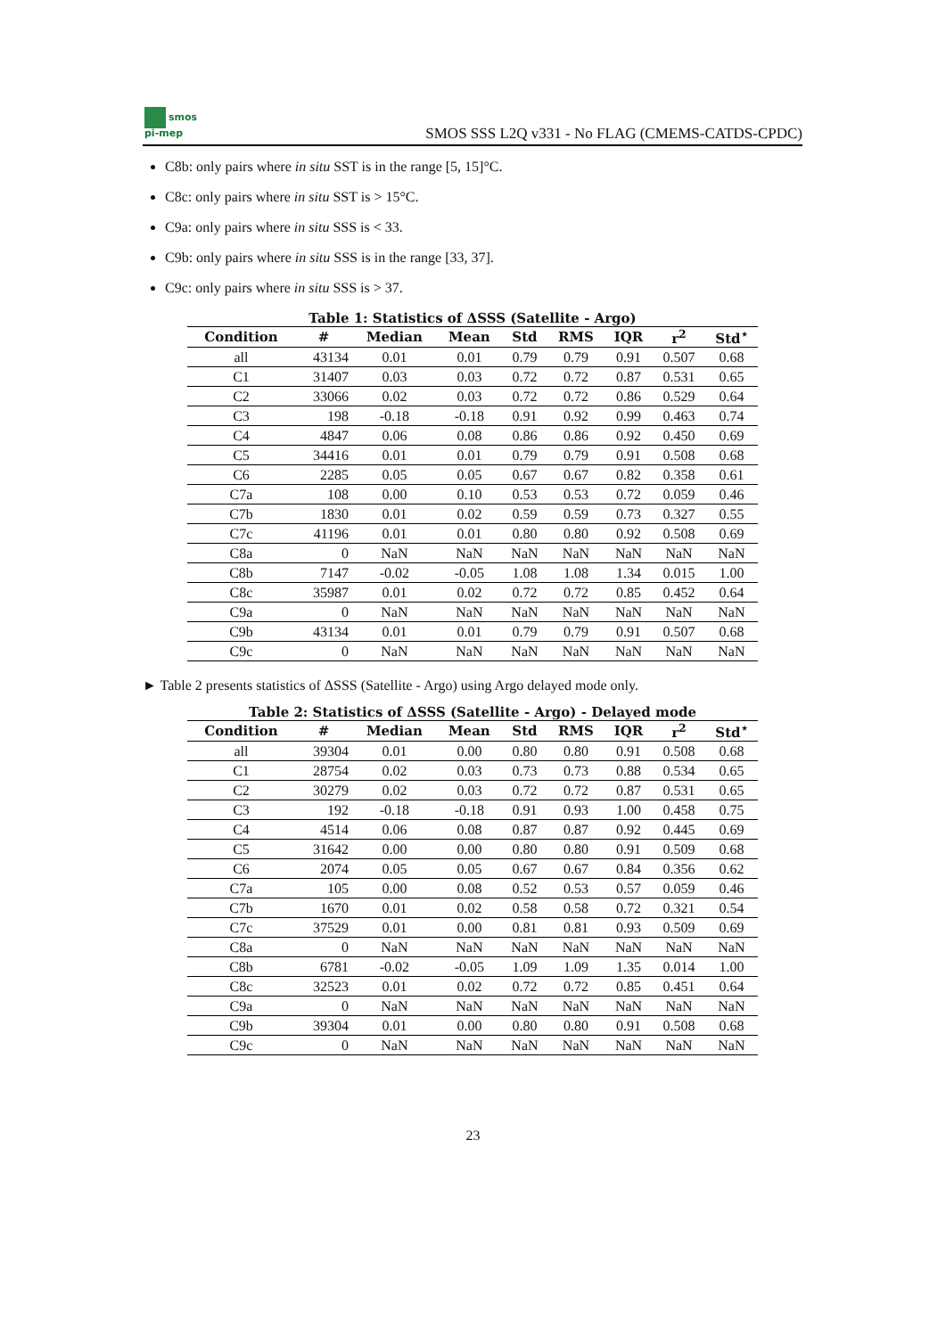smos
pi-mep
SMOS SSS L2Q v331 - No FLAG (CMEMS-CATDS-CPDC)
C8b: only pairs where in situ SST is in the range [5, 15]°C.
C8c: only pairs where in situ SST is > 15°C.
C9a: only pairs where in situ SSS is < 33.
C9b: only pairs where in situ SSS is in the range [33, 37].
C9c: only pairs where in situ SSS is > 37.
Table 1: Statistics of ΔSSS (Satellite - Argo)
| Condition | # | Median | Mean | Std | RMS | IQR | r<sup>2</sup> | Std<sup>⋆</sup> |
| --- | --- | --- | --- | --- | --- | --- | --- | --- |
| all | 43134 | 0.01 | 0.01 | 0.79 | 0.79 | 0.91 | 0.507 | 0.68 |
| C1 | 31407 | 0.03 | 0.03 | 0.72 | 0.72 | 0.87 | 0.531 | 0.65 |
| C2 | 33066 | 0.02 | 0.03 | 0.72 | 0.72 | 0.86 | 0.529 | 0.64 |
| C3 | 198 | -0.18 | -0.18 | 0.91 | 0.92 | 0.99 | 0.463 | 0.74 |
| C4 | 4847 | 0.06 | 0.08 | 0.86 | 0.86 | 0.92 | 0.450 | 0.69 |
| C5 | 34416 | 0.01 | 0.01 | 0.79 | 0.79 | 0.91 | 0.508 | 0.68 |
| C6 | 2285 | 0.05 | 0.05 | 0.67 | 0.67 | 0.82 | 0.358 | 0.61 |
| C7a | 108 | 0.00 | 0.10 | 0.53 | 0.53 | 0.72 | 0.059 | 0.46 |
| C7b | 1830 | 0.01 | 0.02 | 0.59 | 0.59 | 0.73 | 0.327 | 0.55 |
| C7c | 41196 | 0.01 | 0.01 | 0.80 | 0.80 | 0.92 | 0.508 | 0.69 |
| C8a | 0 | NaN | NaN | NaN | NaN | NaN | NaN | NaN |
| C8b | 7147 | -0.02 | -0.05 | 1.08 | 1.08 | 1.34 | 0.015 | 1.00 |
| C8c | 35987 | 0.01 | 0.02 | 0.72 | 0.72 | 0.85 | 0.452 | 0.64 |
| C9a | 0 | NaN | NaN | NaN | NaN | NaN | NaN | NaN |
| C9b | 43134 | 0.01 | 0.01 | 0.79 | 0.79 | 0.91 | 0.507 | 0.68 |
| C9c | 0 | NaN | NaN | NaN | NaN | NaN | NaN | NaN |
► Table 2 presents statistics of ΔSSS (Satellite - Argo) using Argo delayed mode only.
Table 2: Statistics of ΔSSS (Satellite - Argo) - Delayed mode
| Condition | # | Median | Mean | Std | RMS | IQR | r<sup>2</sup> | Std<sup>⋆</sup> |
| --- | --- | --- | --- | --- | --- | --- | --- | --- |
| all | 39304 | 0.01 | 0.00 | 0.80 | 0.80 | 0.91 | 0.508 | 0.68 |
| C1 | 28754 | 0.02 | 0.03 | 0.73 | 0.73 | 0.88 | 0.534 | 0.65 |
| C2 | 30279 | 0.02 | 0.03 | 0.72 | 0.72 | 0.87 | 0.531 | 0.65 |
| C3 | 192 | -0.18 | -0.18 | 0.91 | 0.93 | 1.00 | 0.458 | 0.75 |
| C4 | 4514 | 0.06 | 0.08 | 0.87 | 0.87 | 0.92 | 0.445 | 0.69 |
| C5 | 31642 | 0.00 | 0.00 | 0.80 | 0.80 | 0.91 | 0.509 | 0.68 |
| C6 | 2074 | 0.05 | 0.05 | 0.67 | 0.67 | 0.84 | 0.356 | 0.62 |
| C7a | 105 | 0.00 | 0.08 | 0.52 | 0.53 | 0.57 | 0.059 | 0.46 |
| C7b | 1670 | 0.01 | 0.02 | 0.58 | 0.58 | 0.72 | 0.321 | 0.54 |
| C7c | 37529 | 0.01 | 0.00 | 0.81 | 0.81 | 0.93 | 0.509 | 0.69 |
| C8a | 0 | NaN | NaN | NaN | NaN | NaN | NaN | NaN |
| C8b | 6781 | -0.02 | -0.05 | 1.09 | 1.09 | 1.35 | 0.014 | 1.00 |
| C8c | 32523 | 0.01 | 0.02 | 0.72 | 0.72 | 0.85 | 0.451 | 0.64 |
| C9a | 0 | NaN | NaN | NaN | NaN | NaN | NaN | NaN |
| C9b | 39304 | 0.01 | 0.00 | 0.80 | 0.80 | 0.91 | 0.508 | 0.68 |
| C9c | 0 | NaN | NaN | NaN | NaN | NaN | NaN | NaN |
23